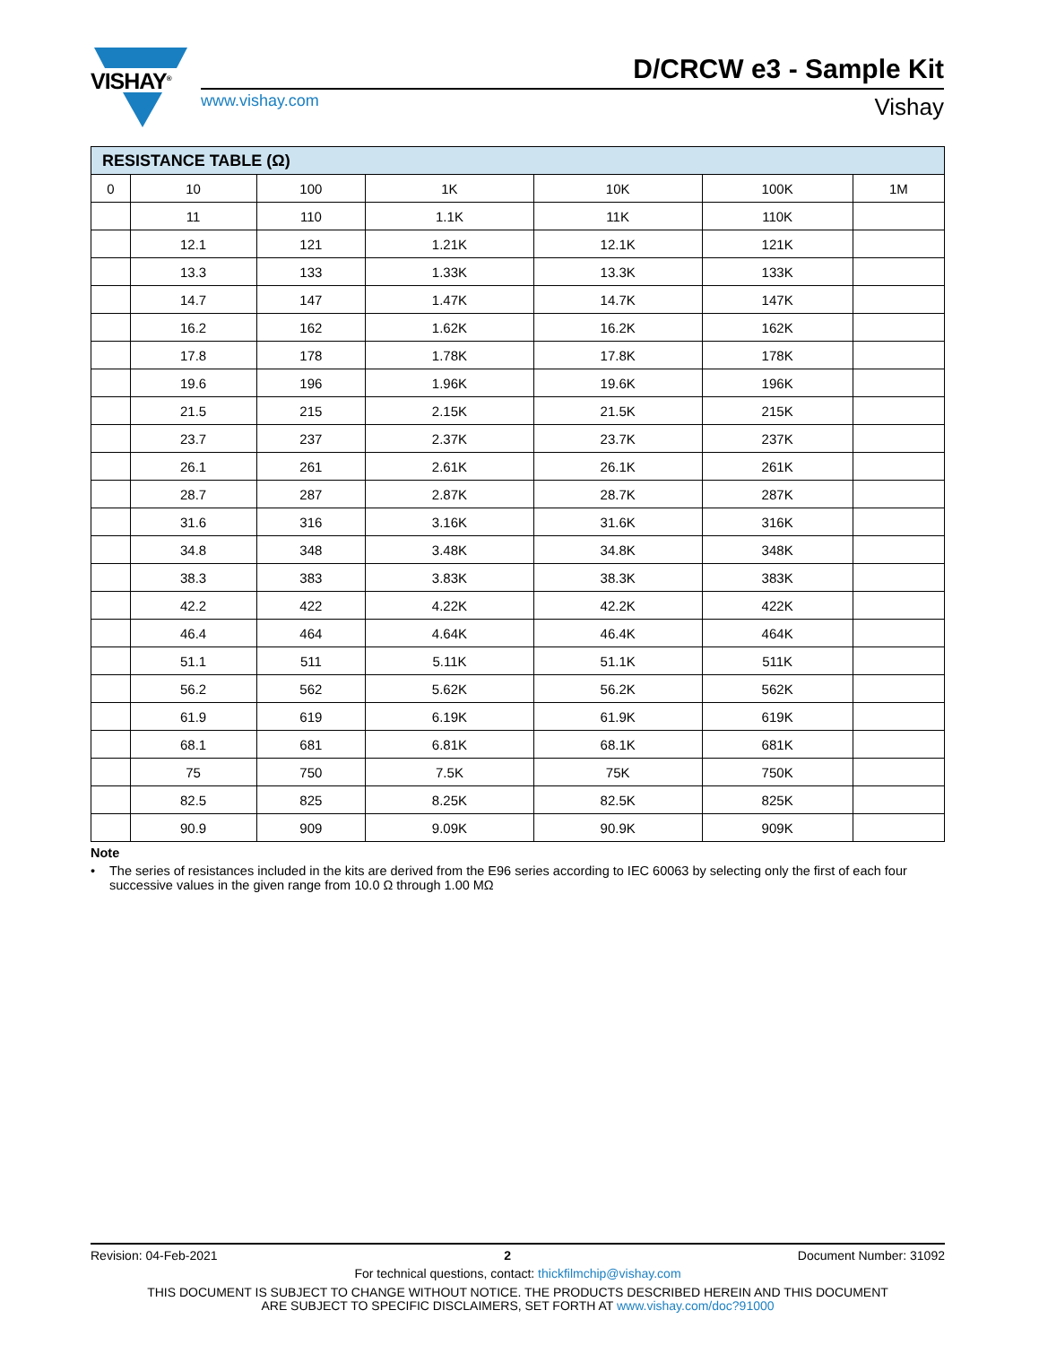VISHAY<sup>®</sup> D/CRCW e3 - Sample Kit
www.vishay.com Vishay
| RESISTANCE TABLE (Ω) | | | | | | |
| --- | --- | --- | --- | --- | --- | --- |
| 0 | 10 | 100 | 1K | 10K | 100K | 1M |
| | 11 | 110 | 1.1K | 11K | 110K | |
| | 12.1 | 121 | 1.21K | 12.1K | 121K | |
| | 13.3 | 133 | 1.33K | 13.3K | 133K | |
| | 14.7 | 147 | 1.47K | 14.7K | 147K | |
| | 16.2 | 162 | 1.62K | 16.2K | 162K | |
| | 17.8 | 178 | 1.78K | 17.8K | 178K | |
| | 19.6 | 196 | 1.96K | 19.6K | 196K | |
| | 21.5 | 215 | 2.15K | 21.5K | 215K | |
| | 23.7 | 237 | 2.37K | 23.7K | 237K | |
| | 26.1 | 261 | 2.61K | 26.1K | 261K | |
| | 28.7 | 287 | 2.87K | 28.7K | 287K | |
| | 31.6 | 316 | 3.16K | 31.6K | 316K | |
| | 34.8 | 348 | 3.48K | 34.8K | 348K | |
| | 38.3 | 383 | 3.83K | 38.3K | 383K | |
| | 42.2 | 422 | 4.22K | 42.2K | 422K | |
| | 46.4 | 464 | 4.64K | 46.4K | 464K | |
| | 51.1 | 511 | 5.11K | 51.1K | 511K | |
| | 56.2 | 562 | 5.62K | 56.2K | 562K | |
| | 61.9 | 619 | 6.19K | 61.9K | 619K | |
| | 68.1 | 681 | 6.81K | 68.1K | 681K | |
| | 75 | 750 | 7.5K | 75K | 750K | |
| | 82.5 | 825 | 8.25K | 82.5K | 825K | |
| | 90.9 | 909 | 9.09K | 90.9K | 909K | |
Note
• The series of resistances included in the kits are derived from the E96 series according to IEC 60063 by selecting only the first of each four successive values in the given range from 10.0 Ω through 1.00 MΩ
Revision: 04-Feb-2021 2 Document Number: 31092
For technical questions, contact: thickfilmchip@vishay.com
THIS DOCUMENT IS SUBJECT TO CHANGE WITHOUT NOTICE. THE PRODUCTS DESCRIBED HEREIN AND THIS DOCUMENT
ARE SUBJECT TO SPECIFIC DISCLAIMERS, SET FORTH AT www.vishay.com/doc?91000